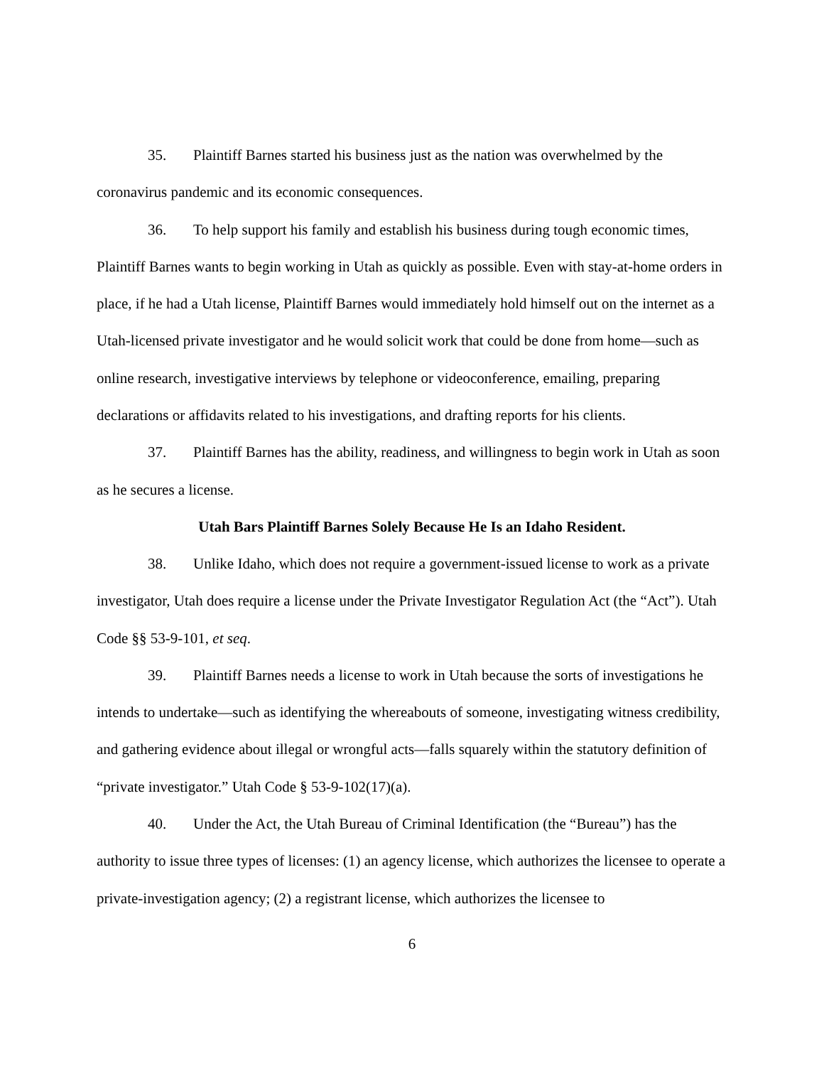35. Plaintiff Barnes started his business just as the nation was overwhelmed by the coronavirus pandemic and its economic consequences.
36. To help support his family and establish his business during tough economic times, Plaintiff Barnes wants to begin working in Utah as quickly as possible. Even with stay-at-home orders in place, if he had a Utah license, Plaintiff Barnes would immediately hold himself out on the internet as a Utah-licensed private investigator and he would solicit work that could be done from home—such as online research, investigative interviews by telephone or videoconference, emailing, preparing declarations or affidavits related to his investigations, and drafting reports for his clients.
37. Plaintiff Barnes has the ability, readiness, and willingness to begin work in Utah as soon as he secures a license.
Utah Bars Plaintiff Barnes Solely Because He Is an Idaho Resident.
38. Unlike Idaho, which does not require a government-issued license to work as a private investigator, Utah does require a license under the Private Investigator Regulation Act (the “Act”). Utah Code §§ 53-9-101, et seq.
39. Plaintiff Barnes needs a license to work in Utah because the sorts of investigations he intends to undertake—such as identifying the whereabouts of someone, investigating witness credibility, and gathering evidence about illegal or wrongful acts—falls squarely within the statutory definition of “private investigator.” Utah Code § 53-9-102(17)(a).
40. Under the Act, the Utah Bureau of Criminal Identification (the “Bureau”) has the authority to issue three types of licenses: (1) an agency license, which authorizes the licensee to operate a private-investigation agency; (2) a registrant license, which authorizes the licensee to
6